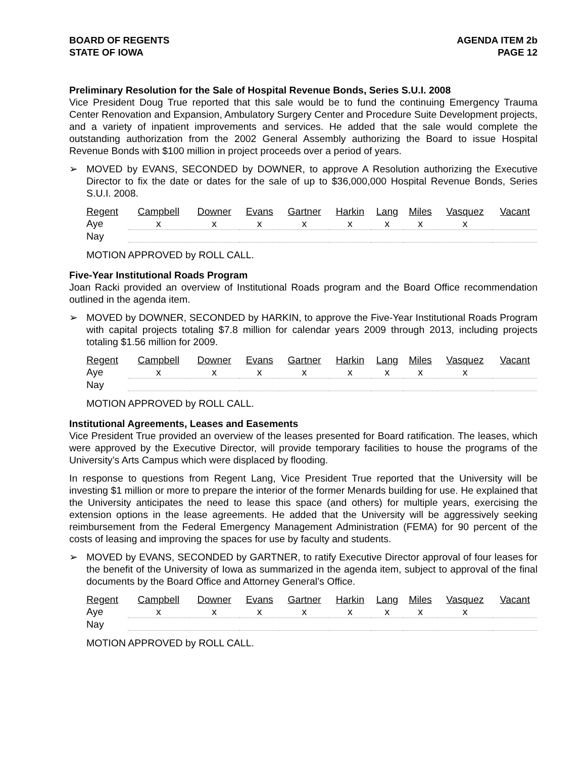BOARD OF REGENTS
STATE OF IOWA
AGENDA ITEM 2b
PAGE 12
Preliminary Resolution for the Sale of Hospital Revenue Bonds, Series S.U.I. 2008
Vice President Doug True reported that this sale would be to fund the continuing Emergency Trauma Center Renovation and Expansion, Ambulatory Surgery Center and Procedure Suite Development projects, and a variety of inpatient improvements and services. He added that the sale would complete the outstanding authorization from the 2002 General Assembly authorizing the Board to issue Hospital Revenue Bonds with $100 million in project proceeds over a period of years.
➢ MOVED by EVANS, SECONDED by DOWNER, to approve A Resolution authorizing the Executive Director to fix the date or dates for the sale of up to $36,000,000 Hospital Revenue Bonds, Series S.U.I. 2008.
| Regent | Campbell | Downer | Evans | Gartner | Harkin | Lang | Miles | Vasquez | Vacant |
| --- | --- | --- | --- | --- | --- | --- | --- | --- | --- |
| Aye | x | x | x | x | x | x | x | x | |
| Nay | | | | | | | | | |
MOTION APPROVED by ROLL CALL.
Five-Year Institutional Roads Program
Joan Racki provided an overview of Institutional Roads program and the Board Office recommendation outlined in the agenda item.
➢ MOVED by DOWNER, SECONDED by HARKIN, to approve the Five-Year Institutional Roads Program with capital projects totaling $7.8 million for calendar years 2009 through 2013, including projects totaling $1.56 million for 2009.
| Regent | Campbell | Downer | Evans | Gartner | Harkin | Lang | Miles | Vasquez | Vacant |
| --- | --- | --- | --- | --- | --- | --- | --- | --- | --- |
| Aye | x | x | x | x | x | x | x | x | |
| Nay | | | | | | | | | |
MOTION APPROVED by ROLL CALL.
Institutional Agreements, Leases and Easements
Vice President True provided an overview of the leases presented for Board ratification. The leases, which were approved by the Executive Director, will provide temporary facilities to house the programs of the University’s Arts Campus which were displaced by flooding.
In response to questions from Regent Lang, Vice President True reported that the University will be investing $1 million or more to prepare the interior of the former Menards building for use. He explained that the University anticipates the need to lease this space (and others) for multiple years, exercising the extension options in the lease agreements. He added that the University will be aggressively seeking reimbursement from the Federal Emergency Management Administration (FEMA) for 90 percent of the costs of leasing and improving the spaces for use by faculty and students.
➢ MOVED by EVANS, SECONDED by GARTNER, to ratify Executive Director approval of four leases for the benefit of the University of Iowa as summarized in the agenda item, subject to approval of the final documents by the Board Office and Attorney General’s Office.
| Regent | Campbell | Downer | Evans | Gartner | Harkin | Lang | Miles | Vasquez | Vacant |
| --- | --- | --- | --- | --- | --- | --- | --- | --- | --- |
| Aye | x | x | x | x | x | x | x | x | |
| Nay | | | | | | | | | |
MOTION APPROVED by ROLL CALL.